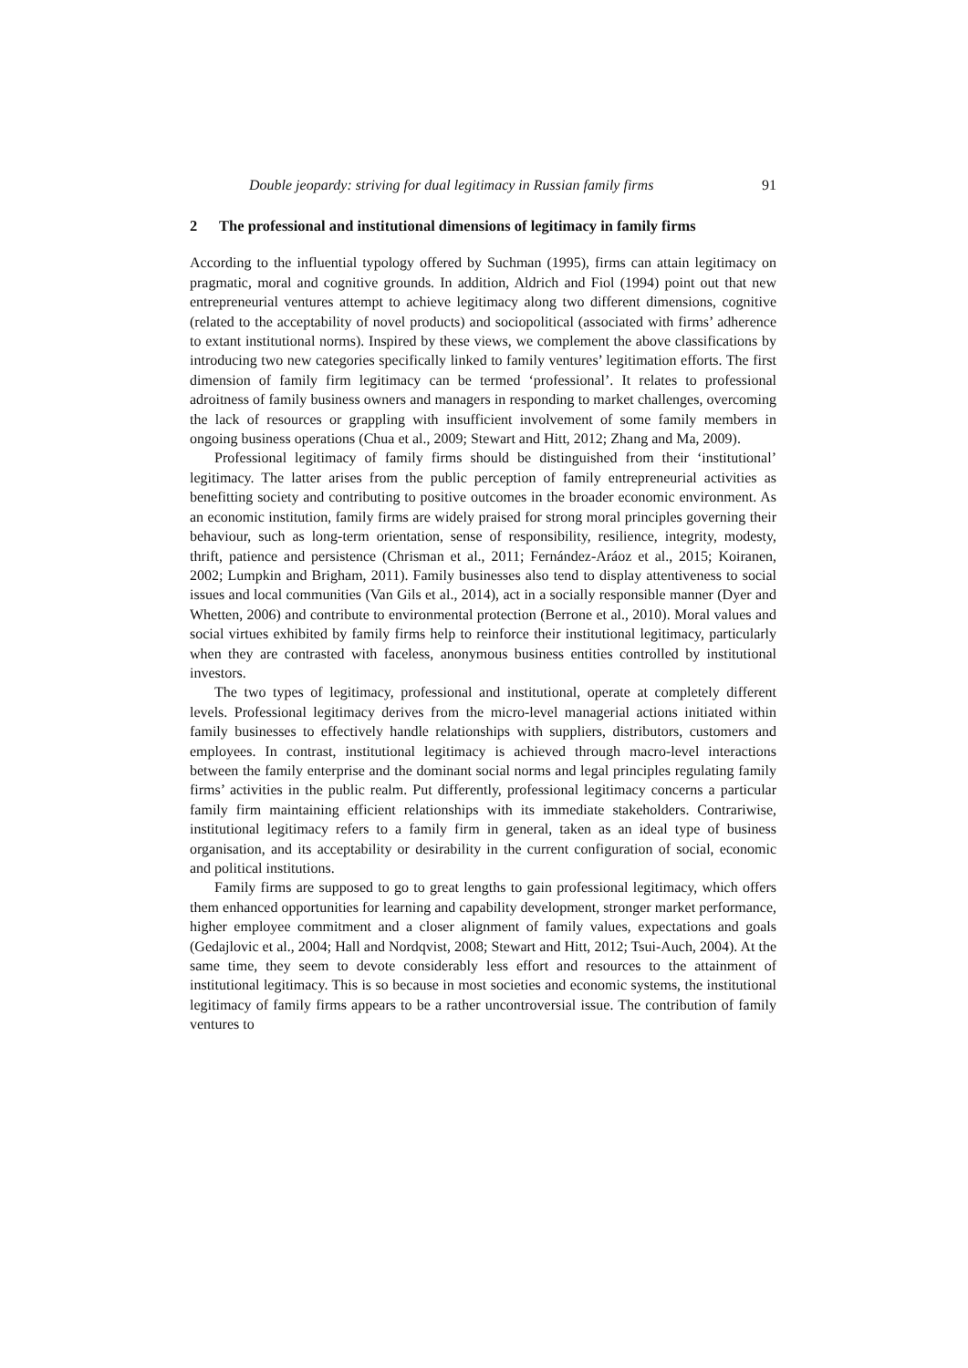Double jeopardy: striving for dual legitimacy in Russian family firms 91
2 The professional and institutional dimensions of legitimacy in family firms
According to the influential typology offered by Suchman (1995), firms can attain legitimacy on pragmatic, moral and cognitive grounds. In addition, Aldrich and Fiol (1994) point out that new entrepreneurial ventures attempt to achieve legitimacy along two different dimensions, cognitive (related to the acceptability of novel products) and sociopolitical (associated with firms’ adherence to extant institutional norms). Inspired by these views, we complement the above classifications by introducing two new categories specifically linked to family ventures’ legitimation efforts. The first dimension of family firm legitimacy can be termed ‘professional’. It relates to professional adroitness of family business owners and managers in responding to market challenges, overcoming the lack of resources or grappling with insufficient involvement of some family members in ongoing business operations (Chua et al., 2009; Stewart and Hitt, 2012; Zhang and Ma, 2009).
Professional legitimacy of family firms should be distinguished from their ‘institutional’ legitimacy. The latter arises from the public perception of family entrepreneurial activities as benefitting society and contributing to positive outcomes in the broader economic environment. As an economic institution, family firms are widely praised for strong moral principles governing their behaviour, such as long-term orientation, sense of responsibility, resilience, integrity, modesty, thrift, patience and persistence (Chrisman et al., 2011; Fernández-Aráoz et al., 2015; Koiranen, 2002; Lumpkin and Brigham, 2011). Family businesses also tend to display attentiveness to social issues and local communities (Van Gils et al., 2014), act in a socially responsible manner (Dyer and Whetten, 2006) and contribute to environmental protection (Berrone et al., 2010). Moral values and social virtues exhibited by family firms help to reinforce their institutional legitimacy, particularly when they are contrasted with faceless, anonymous business entities controlled by institutional investors.
The two types of legitimacy, professional and institutional, operate at completely different levels. Professional legitimacy derives from the micro-level managerial actions initiated within family businesses to effectively handle relationships with suppliers, distributors, customers and employees. In contrast, institutional legitimacy is achieved through macro-level interactions between the family enterprise and the dominant social norms and legal principles regulating family firms’ activities in the public realm. Put differently, professional legitimacy concerns a particular family firm maintaining efficient relationships with its immediate stakeholders. Contrariwise, institutional legitimacy refers to a family firm in general, taken as an ideal type of business organisation, and its acceptability or desirability in the current configuration of social, economic and political institutions.
Family firms are supposed to go to great lengths to gain professional legitimacy, which offers them enhanced opportunities for learning and capability development, stronger market performance, higher employee commitment and a closer alignment of family values, expectations and goals (Gedajlovic et al., 2004; Hall and Nordqvist, 2008; Stewart and Hitt, 2012; Tsui-Auch, 2004). At the same time, they seem to devote considerably less effort and resources to the attainment of institutional legitimacy. This is so because in most societies and economic systems, the institutional legitimacy of family firms appears to be a rather uncontroversial issue. The contribution of family ventures to